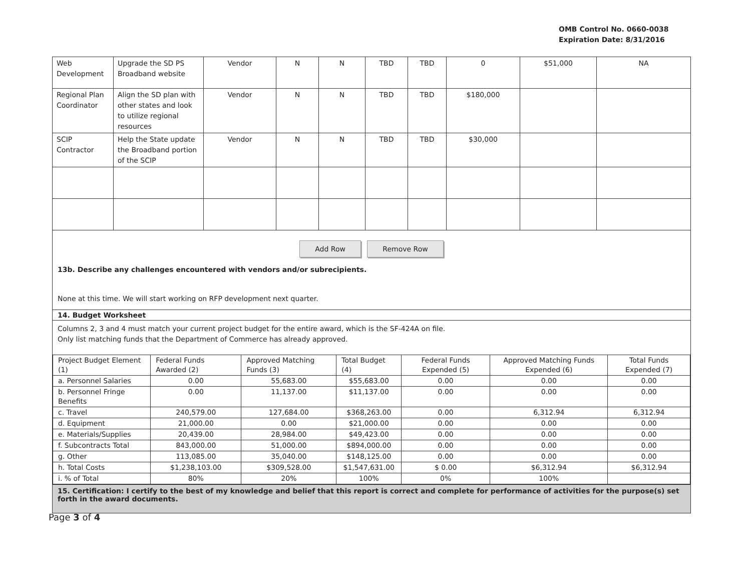OMB Control No. 0660-0038
Expiration Date: 8/31/2016
| Web Development | Upgrade the SD PS Broadband website | Vendor | N | N | TBD | TBD | 0 | $51,000 | NA |
| Regional Plan Coordinator | Align the SD plan with other states and look to utilize regional resources | Vendor | N | N | TBD | TBD | $180,000 | | |
| SCIP Contractor | Help the State update the Broadband portion of the SCIP | Vendor | N | N | TBD | TBD | $30,000 | | |
Add Row Remove Row
13b. Describe any challenges encountered with vendors and/or subrecipients.
None at this time. We will start working on RFP development next quarter.
14. Budget Worksheet
Columns 2, 3 and 4 must match your current project budget for the entire award, which is the SF-424A on file.
Only list matching funds that the Department of Commerce has already approved.
| Project Budget Element (1) | Federal Funds Awarded (2) | Approved Matching Funds (3) | Total Budget (4) | Federal Funds Expended (5) | Approved Matching Funds Expended (6) | Total Funds Expended (7) |
| --- | --- | --- | --- | --- | --- | --- |
| a. Personnel Salaries | 0.00 | 55,683.00 | $55,683.00 | 0.00 | 0.00 | 0.00 |
| b. Personnel Fringe Benefits | 0.00 | 11,137.00 | $11,137.00 | 0.00 | 0.00 | 0.00 |
| c. Travel | 240,579.00 | 127,684.00 | $368,263.00 | 0.00 | 6,312.94 | 6,312.94 |
| d. Equipment | 21,000.00 | 0.00 | $21,000.00 | 0.00 | 0.00 | 0.00 |
| e. Materials/Supplies | 20,439.00 | 28,984.00 | $49,423.00 | 0.00 | 0.00 | 0.00 |
| f. Subcontracts Total | 843,000.00 | 51,000.00 | $894,000.00 | 0.00 | 0.00 | 0.00 |
| g. Other | 113,085.00 | 35,040.00 | $148,125.00 | 0.00 | 0.00 | 0.00 |
| h. Total Costs | $1,238,103.00 | $309,528.00 | $1,547,631.00 | $ 0.00 | $6,312.94 | $6,312.94 |
| i. % of Total | 80% | 20% | 100% | 0% | 100% | |
15. Certification: I certify to the best of my knowledge and belief that this report is correct and complete for performance of activities for the purpose(s) set forth in the award documents.
Page 3 of 4